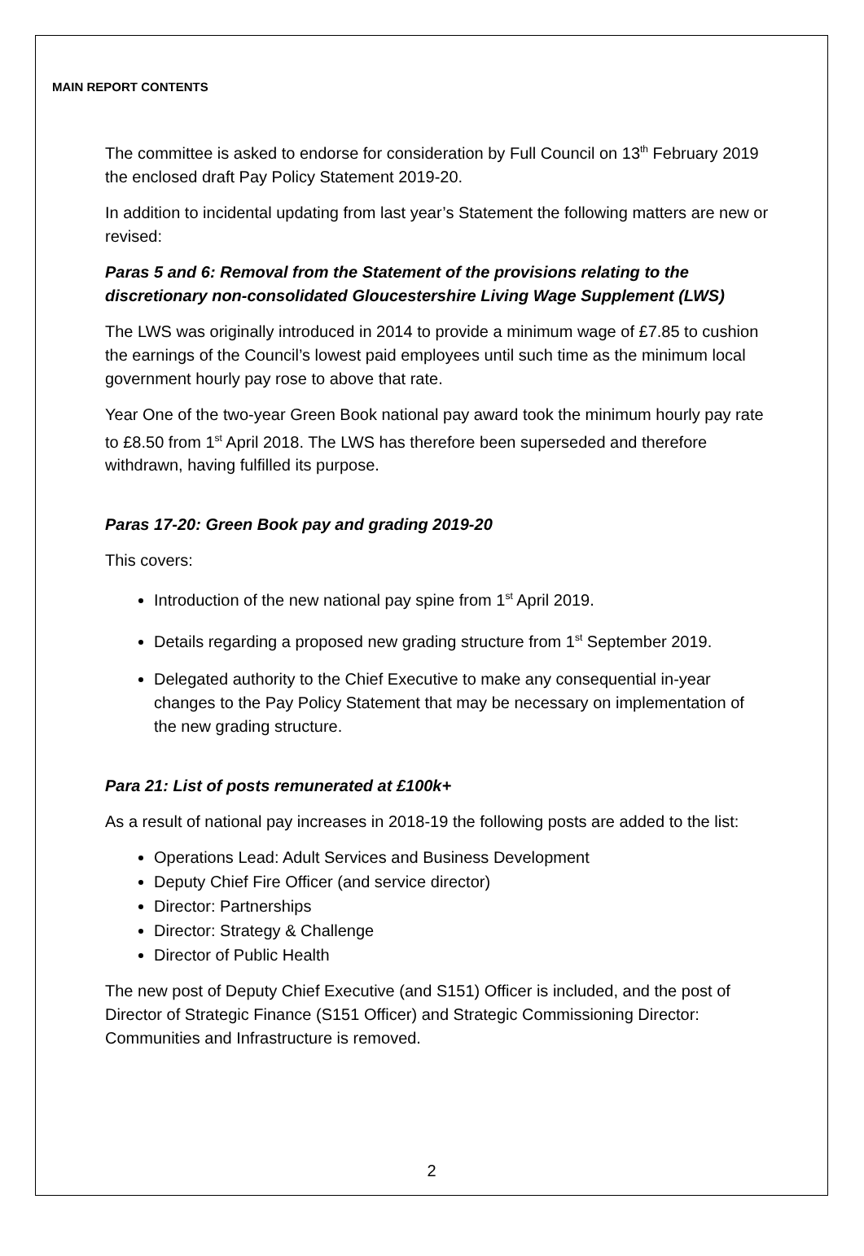MAIN REPORT CONTENTS
The committee is asked to endorse for consideration by Full Council on 13<sup>th</sup> February 2019 the enclosed draft Pay Policy Statement 2019-20.
In addition to incidental updating from last year’s Statement the following matters are new or revised:
Paras 5 and 6: Removal from the Statement of the provisions relating to the discretionary non-consolidated Gloucestershire Living Wage Supplement (LWS)
The LWS was originally introduced in 2014 to provide a minimum wage of £7.85 to cushion the earnings of the Council’s lowest paid employees until such time as the minimum local government hourly pay rose to above that rate.
Year One of the two-year Green Book national pay award took the minimum hourly pay rate to £8.50 from 1<sup>st</sup> April 2018. The LWS has therefore been superseded and therefore withdrawn, having fulfilled its purpose.
Paras 17-20: Green Book pay and grading 2019-20
This covers:
Introduction of the new national pay spine from 1<sup>st</sup> April 2019.
Details regarding a proposed new grading structure from 1<sup>st</sup> September 2019.
Delegated authority to the Chief Executive to make any consequential in-year changes to the Pay Policy Statement that may be necessary on implementation of the new grading structure.
Para 21: List of posts remunerated at £100k+
As a result of national pay increases in 2018-19 the following posts are added to the list:
Operations Lead: Adult Services and Business Development
Deputy Chief Fire Officer (and service director)
Director: Partnerships
Director: Strategy & Challenge
Director of Public Health
The new post of Deputy Chief Executive (and S151) Officer is included, and the post of Director of Strategic Finance (S151 Officer) and Strategic Commissioning Director: Communities and Infrastructure is removed.
2